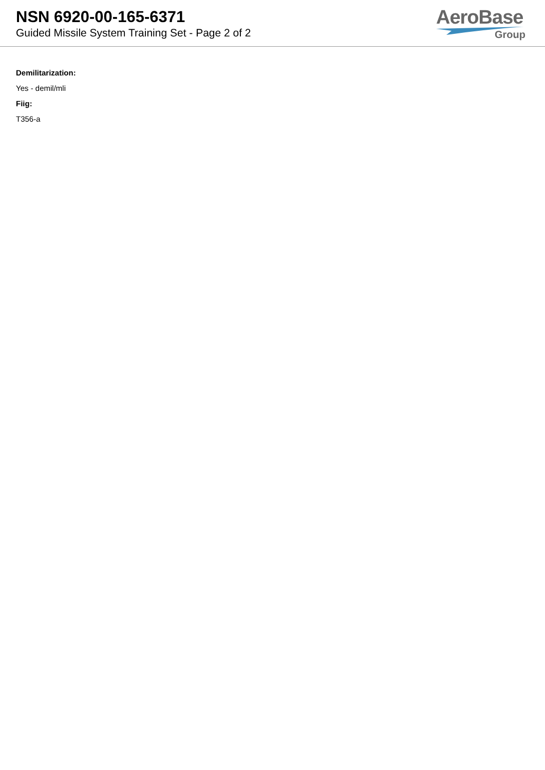NSN 6920-00-165-6371
Guided Missile System Training Set - Page 2 of 2
AeroBase
Group
Demilitarization:
Yes - demil/mli
Fiig:
T356-a